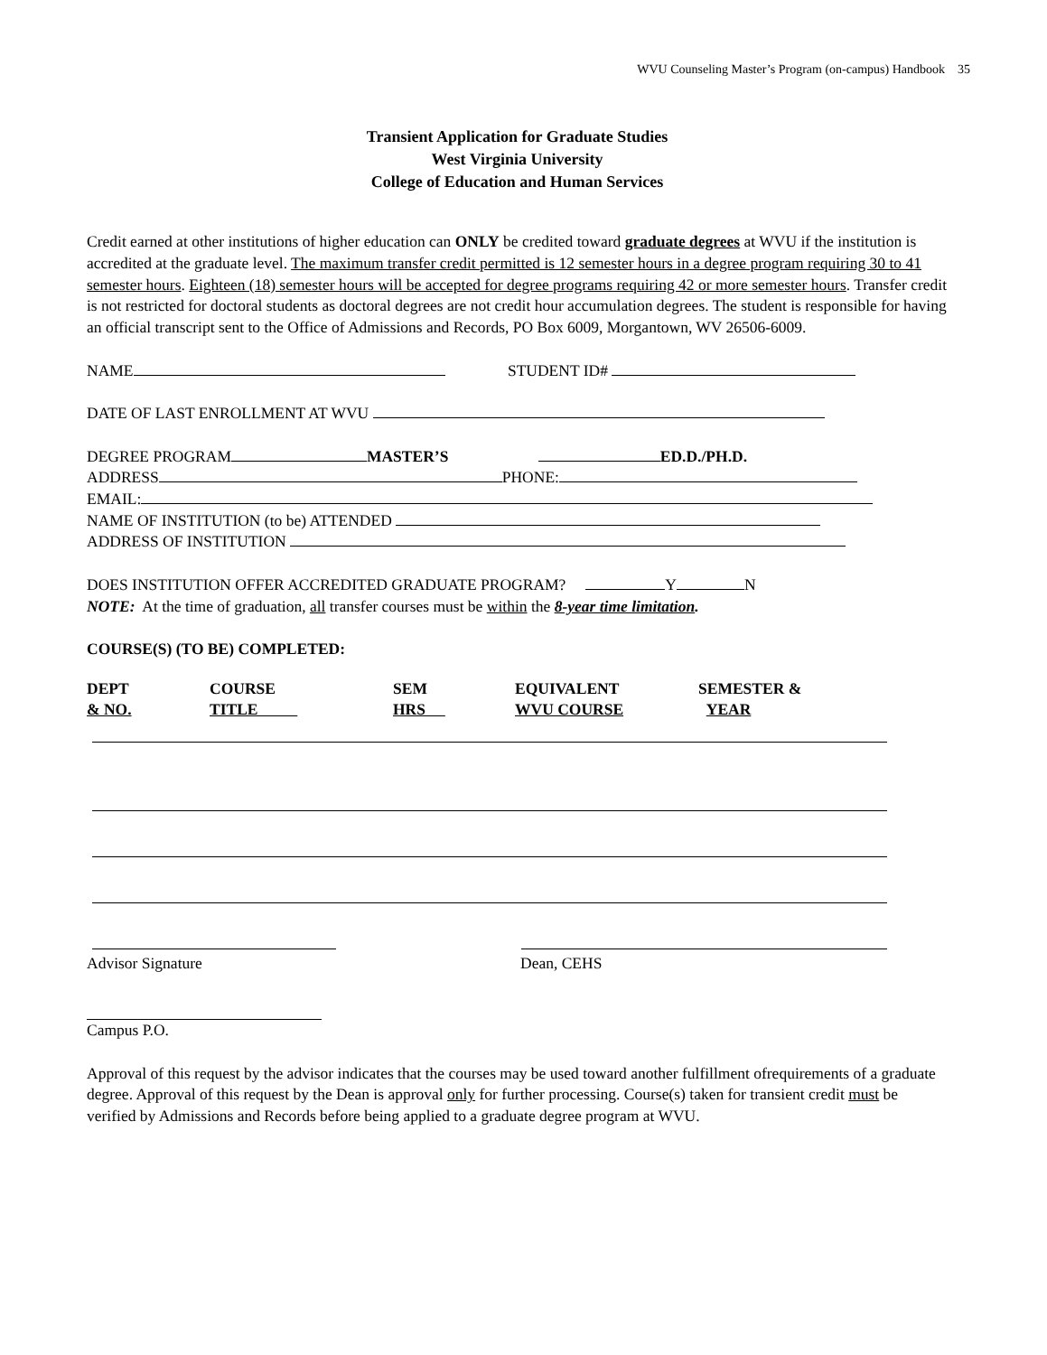WVU Counseling Master’s Program (on-campus) Handbook 35
Transient Application for Graduate Studies
West Virginia University
College of Education and Human Services
Credit earned at other institutions of higher education can ONLY be credited toward graduate degrees at WVU if the institution is accredited at the graduate level. The maximum transfer credit permitted is 12 semester hours in a degree program requiring 30 to 41 semester hours. Eighteen (18) semester hours will be accepted for degree programs requiring 42 or more semester hours. Transfer credit is not restricted for doctoral students as doctoral degrees are not credit hour accumulation degrees. The student is responsible for having an official transcript sent to the Office of Admissions and Records, PO Box 6009, Morgantown, WV 26506-6009.
NAME STUDENT ID#
DATE OF LAST ENROLLMENT AT WVU
DEGREE PROGRAM MASTER’S ED.D./PH.D.
ADDRESS PHONE:
EMAIL:
NAME OF INSTITUTION (to be) ATTENDED
ADDRESS OF INSTITUTION
DOES INSTITUTION OFFER ACCREDITED GRADUATE PROGRAM? Y N
NOTE: At the time of graduation, all transfer courses must be within the 8-year time limitation.
COURSE(S) (TO BE) COMPLETED:
DEPT
& NO.
COURSE
TITLE
SEM
HRS
EQUIVALENT
WVU COURSE
SEMESTER &
YEAR
Advisor Signature Dean, CEHS
Campus P.O.
Approval of this request by the advisor indicates that the courses may be used toward another fulfillment ofrequirements of a graduate degree. Approval of this request by the Dean is approval only for further processing. Course(s) taken for transient credit must be verified by Admissions and Records before being applied to a graduate degree program at WVU.